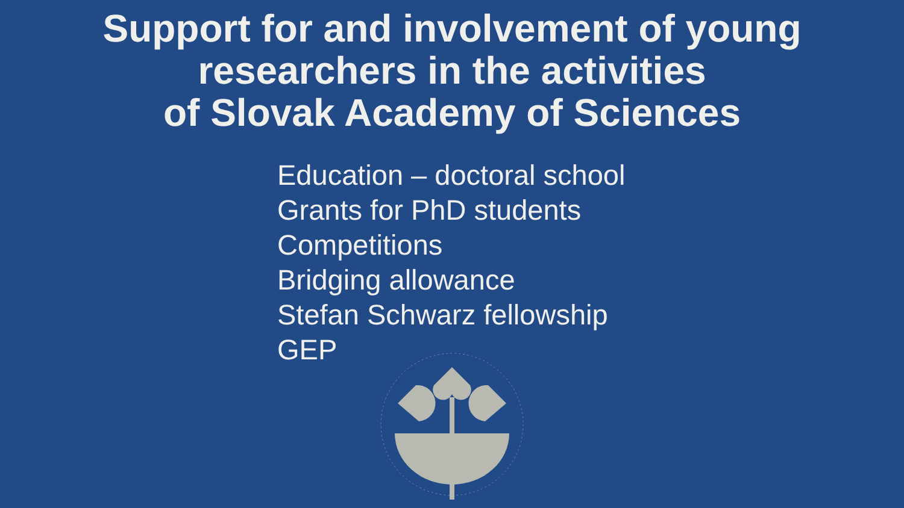Support for and involvement of young
researchers in the activities
of Slovak Academy of Sciences
Education – doctoral school
Grants for PhD students
Competitions
Bridging allowance
Stefan Schwarz fellowship
GEP